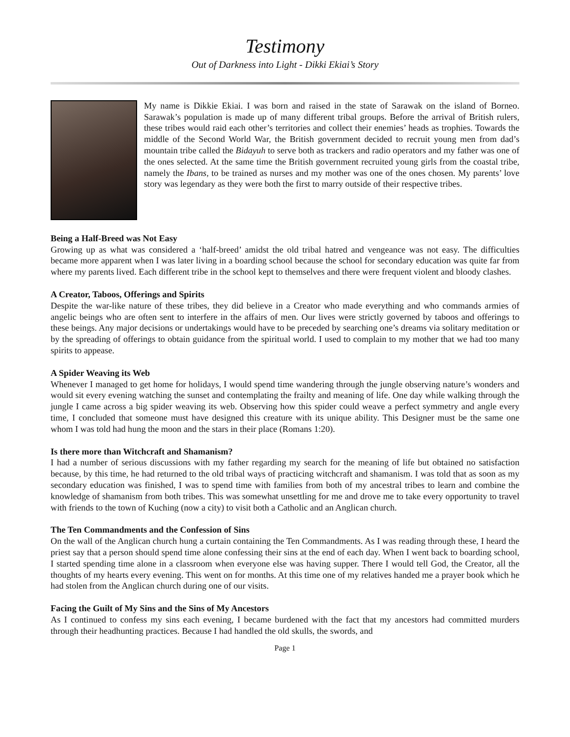Testimony
Out of Darkness into Light - Dikki Ekiai’s Story
My name is Dikkie Ekiai. I was born and raised in the state of Sarawak on the island of Borneo. Sarawak’s population is made up of many different tribal groups. Before the arrival of British rulers, these tribes would raid each other’s territories and collect their enemies’ heads as trophies. Towards the middle of the Second World War, the British government decided to recruit young men from dad’s mountain tribe called the Bidayuh to serve both as trackers and radio operators and my father was one of the ones selected. At the same time the British government recruited young girls from the coastal tribe, namely the Ibans, to be trained as nurses and my mother was one of the ones chosen. My parents’ love story was legendary as they were both the first to marry outside of their respective tribes.
Being a Half-Breed was Not Easy
Growing up as what was considered a ‘half-breed’ amidst the old tribal hatred and vengeance was not easy. The difficulties became more apparent when I was later living in a boarding school because the school for secondary education was quite far from where my parents lived. Each different tribe in the school kept to themselves and there were frequent violent and bloody clashes.
A Creator, Taboos, Offerings and Spirits
Despite the war-like nature of these tribes, they did believe in a Creator who made everything and who commands armies of angelic beings who are often sent to interfere in the affairs of men. Our lives were strictly governed by taboos and offerings to these beings. Any major decisions or undertakings would have to be preceded by searching one’s dreams via solitary meditation or by the spreading of offerings to obtain guidance from the spiritual world. I used to complain to my mother that we had too many spirits to appease.
A Spider Weaving its Web
Whenever I managed to get home for holidays, I would spend time wandering through the jungle observing nature’s wonders and would sit every evening watching the sunset and contemplating the frailty and meaning of life. One day while walking through the jungle I came across a big spider weaving its web. Observing how this spider could weave a perfect symmetry and angle every time, I concluded that someone must have designed this creature with its unique ability. This Designer must be the same one whom I was told had hung the moon and the stars in their place (Romans 1:20).
Is there more than Witchcraft and Shamanism?
I had a number of serious discussions with my father regarding my search for the meaning of life but obtained no satisfaction because, by this time, he had returned to the old tribal ways of practicing witchcraft and shamanism. I was told that as soon as my secondary education was finished, I was to spend time with families from both of my ancestral tribes to learn and combine the knowledge of shamanism from both tribes. This was somewhat unsettling for me and drove me to take every opportunity to travel with friends to the town of Kuching (now a city) to visit both a Catholic and an Anglican church.
The Ten Commandments and the Confession of Sins
On the wall of the Anglican church hung a curtain containing the Ten Commandments. As I was reading through these, I heard the priest say that a person should spend time alone confessing their sins at the end of each day. When I went back to boarding school, I started spending time alone in a classroom when everyone else was having supper. There I would tell God, the Creator, all the thoughts of my hearts every evening. This went on for months. At this time one of my relatives handed me a prayer book which he had stolen from the Anglican church during one of our visits.
Facing the Guilt of My Sins and the Sins of My Ancestors
As I continued to confess my sins each evening, I became burdened with the fact that my ancestors had committed murders through their headhunting practices. Because I had handled the old skulls, the swords, and
Page 1